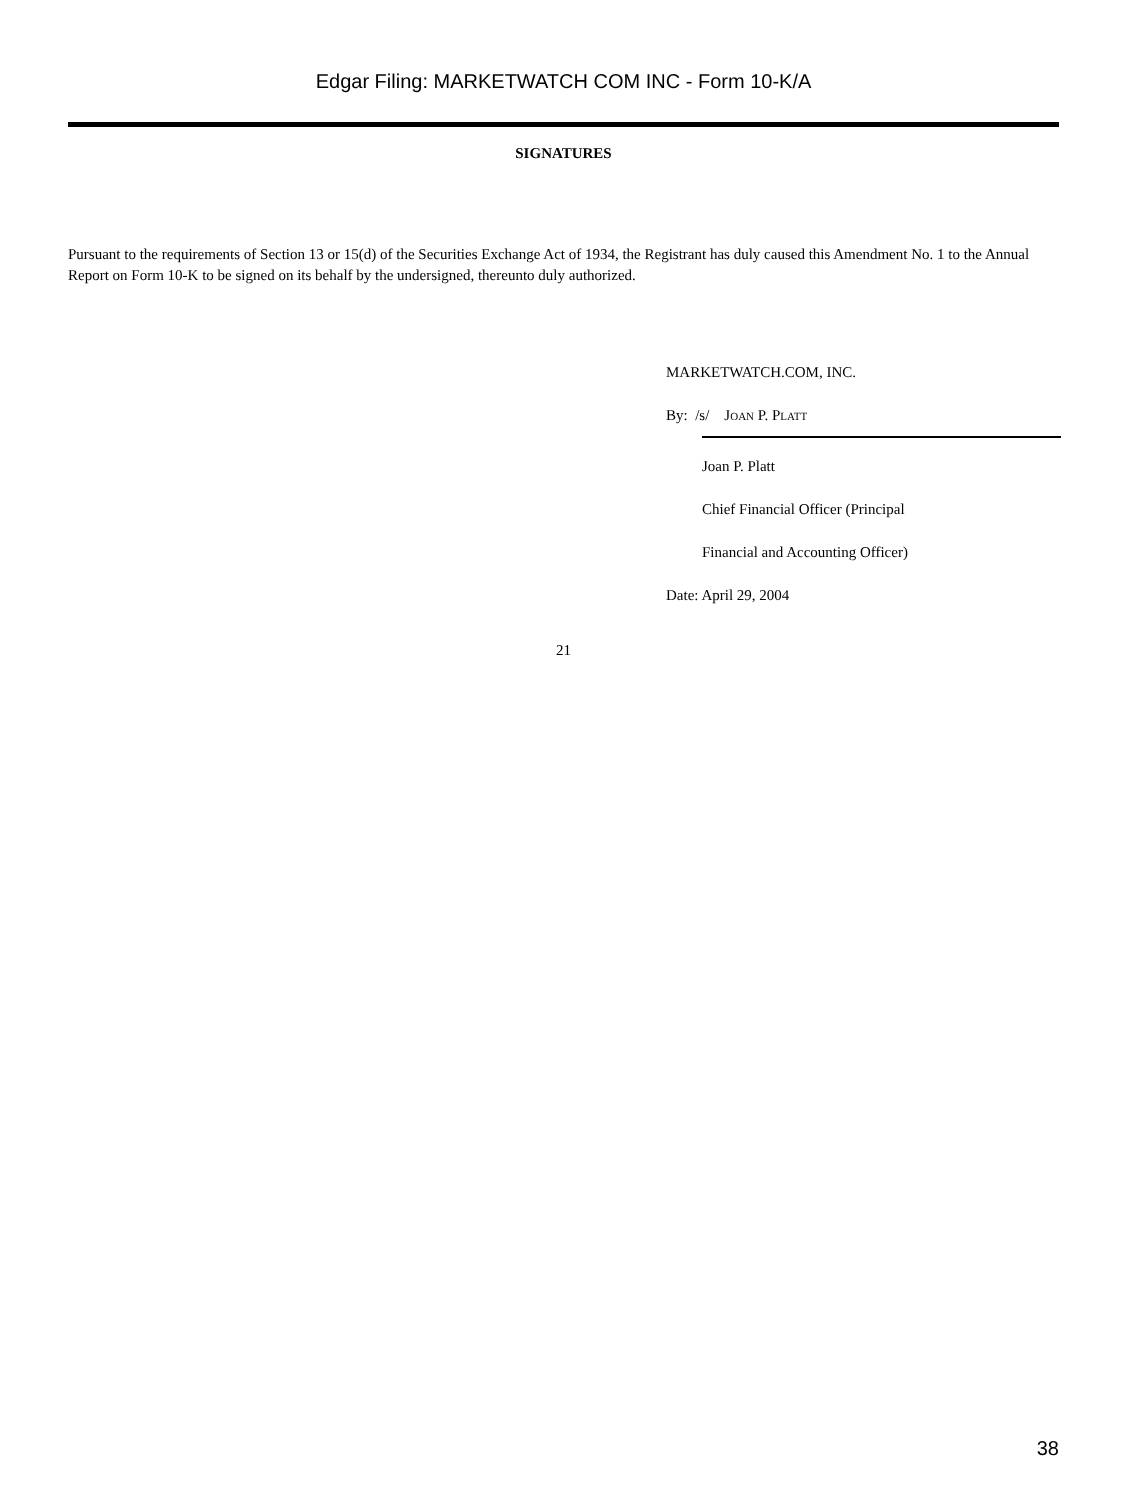Edgar Filing: MARKETWATCH COM INC - Form 10-K/A
SIGNATURES
Pursuant to the requirements of Section 13 or 15(d) of the Securities Exchange Act of 1934, the Registrant has duly caused this Amendment No. 1 to the Annual Report on Form 10-K to be signed on its behalf by the undersigned, thereunto duly authorized.
MARKETWATCH.COM, INC.
By: /s/ JOAN P. PLATT
Joan P. Platt
Chief Financial Officer (Principal
Financial and Accounting Officer)
Date: April 29, 2004
21
38